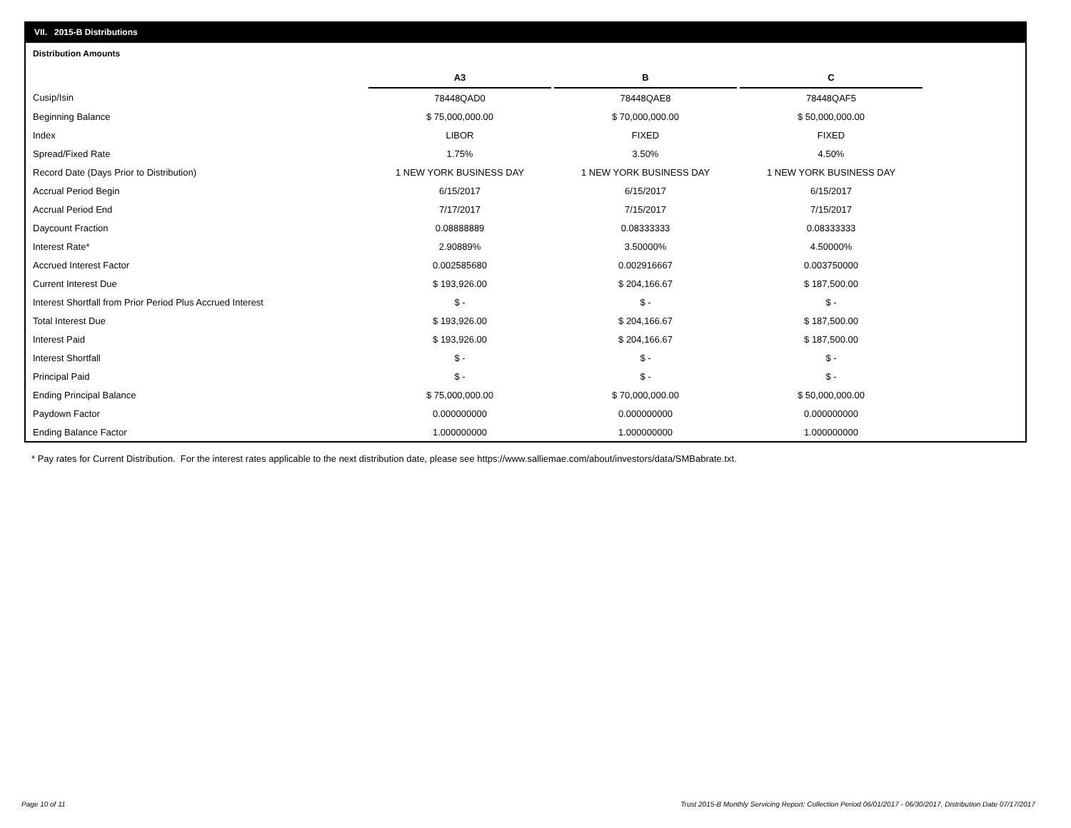VII. 2015-B Distributions
Distribution Amounts
| | A3 | | B | | C |
| --- | --- | --- | --- | --- | --- |
| Cusip/Isin | 78448QAD0 | | 78448QAE8 | | 78448QAF5 |
| Beginning Balance | $ 75,000,000.00 | | $ 70,000,000.00 | | $ 50,000,000.00 |
| Index | LIBOR | | FIXED | | FIXED |
| Spread/Fixed Rate | 1.75% | | 3.50% | | 4.50% |
| Record Date (Days Prior to Distribution) | 1 NEW YORK BUSINESS DAY | | 1 NEW YORK BUSINESS DAY | | 1 NEW YORK BUSINESS DAY |
| Accrual Period Begin | 6/15/2017 | | 6/15/2017 | | 6/15/2017 |
| Accrual Period End | 7/17/2017 | | 7/15/2017 | | 7/15/2017 |
| Daycount Fraction | 0.08888889 | | 0.08333333 | | 0.08333333 |
| Interest Rate* | 2.90889% | | 3.50000% | | 4.50000% |
| Accrued Interest Factor | 0.002585680 | | 0.002916667 | | 0.003750000 |
| Current Interest Due | $ 193,926.00 | | $ 204,166.67 | | $ 187,500.00 |
| Interest Shortfall from Prior Period Plus Accrued Interest | $ - | | $ - | | $ - |
| Total Interest Due | $ 193,926.00 | | $ 204,166.67 | | $ 187,500.00 |
| Interest Paid | $ 193,926.00 | | $ 204,166.67 | | $ 187,500.00 |
| Interest Shortfall | $ - | | $ - | | $ - |
| Principal Paid | $ - | | $ - | | $ - |
| Ending Principal Balance | $ 75,000,000.00 | | $ 70,000,000.00 | | $ 50,000,000.00 |
| Paydown Factor | 0.000000000 | | 0.000000000 | | 0.000000000 |
| Ending Balance Factor | 1.000000000 | | 1.000000000 | | 1.000000000 |
* Pay rates for Current Distribution. For the interest rates applicable to the next distribution date, please see https://www.salliemae.com/about/investors/data/SMBabrate.txt.
Page 10 of 11
Trust 2015-B Monthly Servicing Report: Collection Period 06/01/2017 - 06/30/2017, Distribution Date 07/17/2017